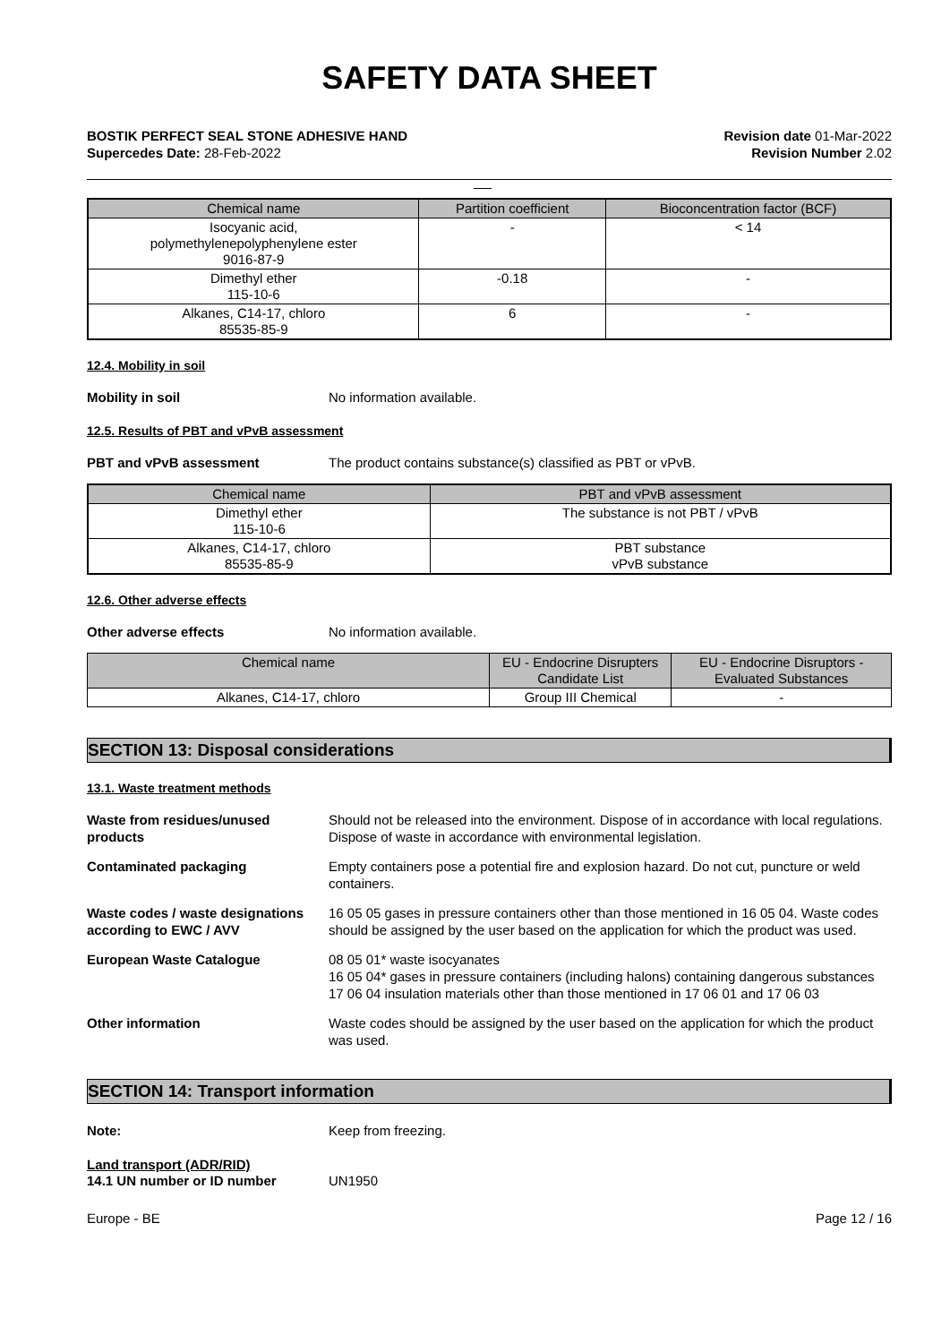SAFETY DATA SHEET
BOSTIK PERFECT SEAL STONE ADHESIVE HAND
Supercedes Date: 28-Feb-2022
Revision date 01-Mar-2022
Revision Number 2.02
| Chemical name | Partition coefficient | Bioconcentration factor (BCF) |
| --- | --- | --- |
| Isocyanic acid, polymethylenepolyphenylene ester 9016-87-9 | - | < 14 |
| Dimethyl ether 115-10-6 | -0.18 | - |
| Alkanes, C14-17, chloro 85535-85-9 | 6 | - |
12.4. Mobility in soil
Mobility in soil No information available.
12.5. Results of PBT and vPvB assessment
PBT and vPvB assessment The product contains substance(s) classified as PBT or vPvB.
| Chemical name | PBT and vPvB assessment |
| --- | --- |
| Dimethyl ether 115-10-6 | The substance is not PBT / vPvB |
| Alkanes, C14-17, chloro 85535-85-9 | PBT substance vPvB substance |
12.6. Other adverse effects
Other adverse effects No information available.
| Chemical name | EU - Endocrine Disrupters Candidate List | EU - Endocrine Disruptors - Evaluated Substances |
| --- | --- | --- |
| Alkanes, C14-17, chloro | Group III Chemical | - |
SECTION 13: Disposal considerations
13.1. Waste treatment methods
Waste from residues/unused products
Should not be released into the environment. Dispose of in accordance with local regulations. Dispose of waste in accordance with environmental legislation.
Contaminated packaging Empty containers pose a potential fire and explosion hazard. Do not cut, puncture or weld containers.
Waste codes / waste designations according to EWC / AVV
16 05 05 gases in pressure containers other than those mentioned in 16 05 04. Waste codes should be assigned by the user based on the application for which the product was used.
European Waste Catalogue 08 05 01* waste isocyanates
16 05 04* gases in pressure containers (including halons) containing dangerous substances
17 06 04 insulation materials other than those mentioned in 17 06 01 and 17 06 03
Other information Waste codes should be assigned by the user based on the application for which the product was used.
SECTION 14: Transport information
Note: Keep from freezing.
Land transport (ADR/RID)
14.1 UN number or ID number UN1950
Europe - BE Page 12 / 16